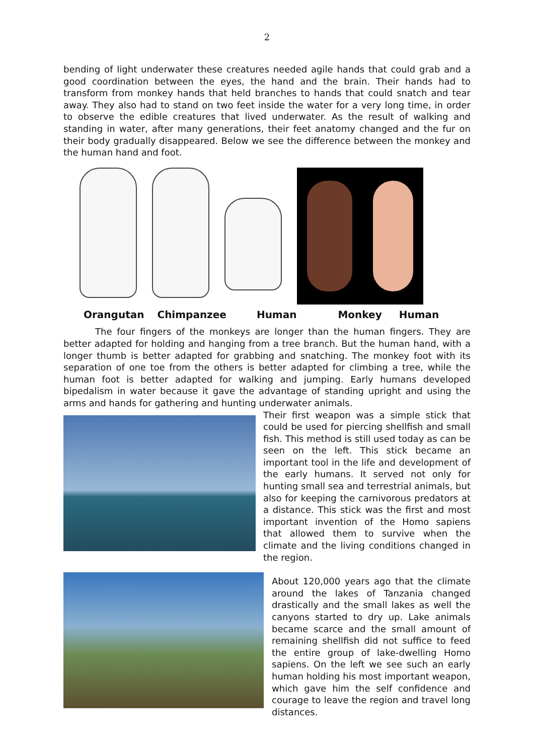2
bending of light underwater these creatures needed agile hands that could grab and a good coordination between the eyes, the hand and the brain. Their hands had to transform from monkey hands that held branches to hands that could snatch and tear away. They also had to stand on two feet inside the water for a very long time, in order to observe the edible creatures that lived underwater. As the result of walking and standing in water, after many generations, their feet anatomy changed and the fur on their body gradually disappeared. Below we see the difference between the monkey and the human hand and foot.
Orangutan Chimpanzee Human Monkey Human
The four fingers of the monkeys are longer than the human fingers. They are better adapted for holding and hanging from a tree branch. But the human hand, with a longer thumb is better adapted for grabbing and snatching. The monkey foot with its separation of one toe from the others is better adapted for climbing a tree, while the human foot is better adapted for walking and jumping. Early humans developed bipedalism in water because it gave the advantage of standing upright and using the arms and hands for gathering and hunting underwater animals.
Their first weapon was a simple stick that could be used for piercing shellfish and small fish. This method is still used today as can be seen on the left. This stick became an important tool in the life and development of the early humans. It served not only for hunting small sea and terrestrial animals, but also for keeping the carnivorous predators at a distance. This stick was the first and most important invention of the Homo sapiens that allowed them to survive when the climate and the living conditions changed in the region.
About 120,000 years ago that the climate around the lakes of Tanzania changed drastically and the small lakes as well the canyons started to dry up. Lake animals became scarce and the small amount of remaining shellfish did not suffice to feed the entire group of lake-dwelling Homo sapiens. On the left we see such an early human holding his most important weapon, which gave him the self confidence and courage to leave the region and travel long distances.